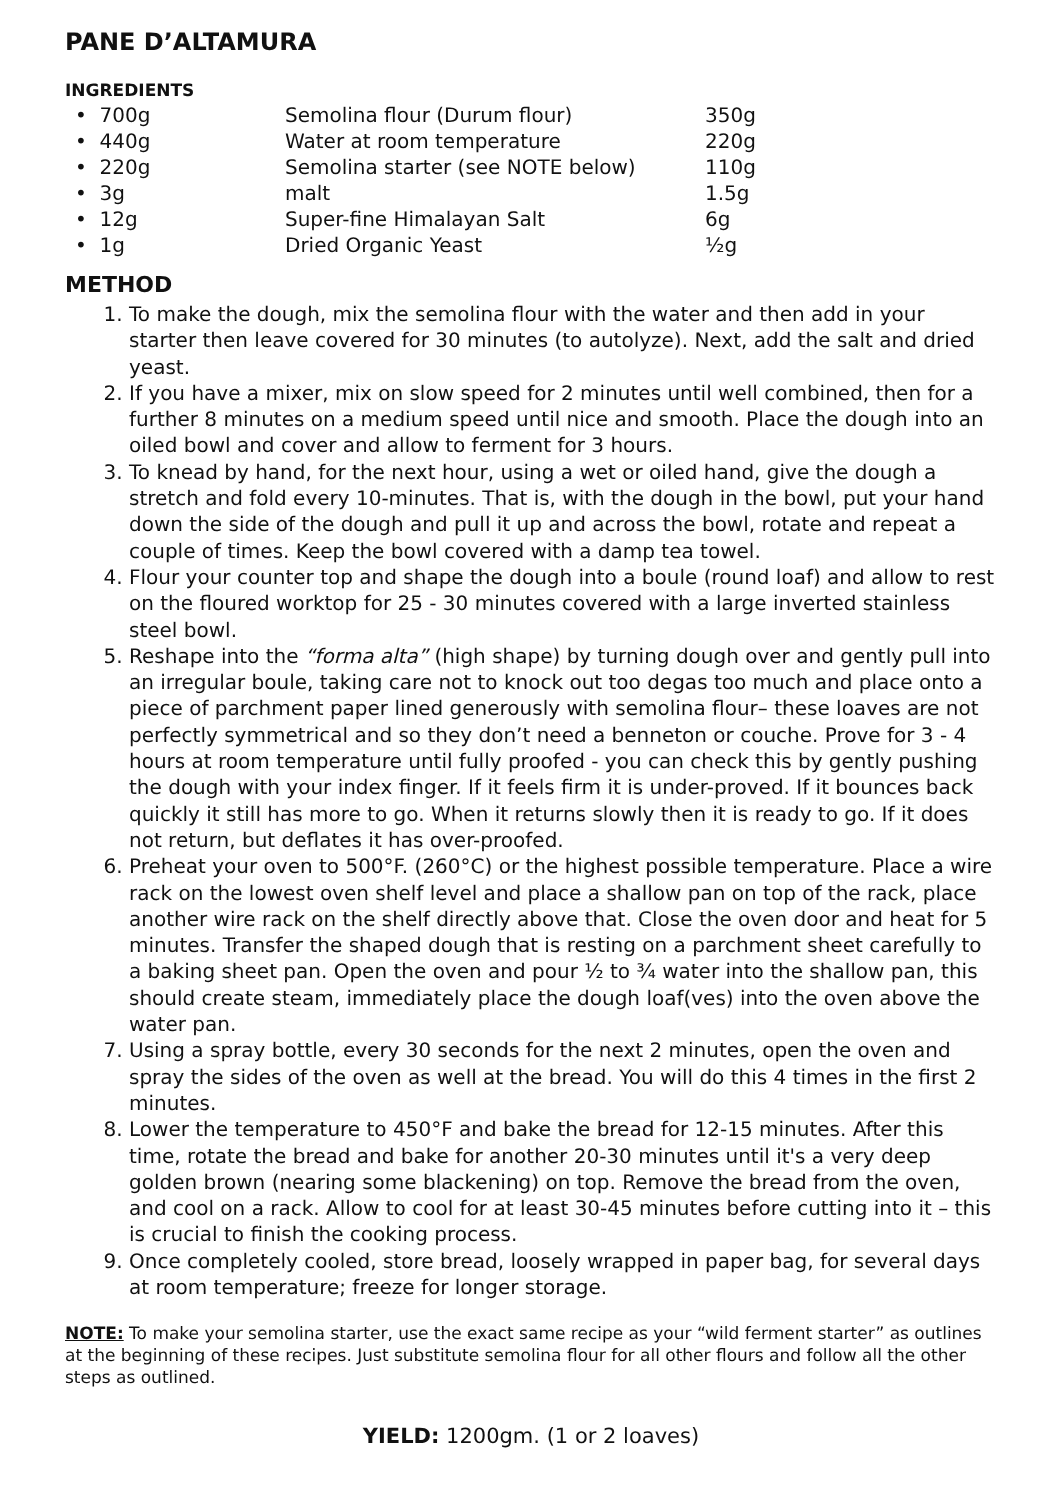PANE D’ALTAMURA
INGREDIENTS
| • 700g | Semolina flour (Durum flour) | 350g |
| • 440g | Water at room temperature | 220g |
| • 220g | Semolina starter (see NOTE below) | 110g |
| • 3g | malt | 1.5g |
| • 12g | Super-fine Himalayan Salt | 6g |
| • 1g | Dried Organic Yeast | ½g |
METHOD
1. To make the dough, mix the semolina flour with the water and then add in your starter then leave covered for 30 minutes (to autolyze). Next, add the salt and dried yeast.
2. If you have a mixer, mix on slow speed for 2 minutes until well combined, then for a further 8 minutes on a medium speed until nice and smooth. Place the dough into an oiled bowl and cover and allow to ferment for 3 hours.
3. To knead by hand, for the next hour, using a wet or oiled hand, give the dough a stretch and fold every 10-minutes. That is, with the dough in the bowl, put your hand down the side of the dough and pull it up and across the bowl, rotate and repeat a couple of times. Keep the bowl covered with a damp tea towel.
4. Flour your counter top and shape the dough into a boule (round loaf) and allow to rest on the floured worktop for 25 - 30 minutes covered with a large inverted stainless steel bowl.
5. Reshape into the “forma alta” (high shape) by turning dough over and gently pull into an irregular boule, taking care not to knock out too degas too much and place onto a piece of parchment paper lined generously with semolina flour– these loaves are not perfectly symmetrical and so they don’t need a benneton or couche. Prove for 3 - 4 hours at room temperature until fully proofed - you can check this by gently pushing the dough with your index finger. If it feels firm it is under-proved. If it bounces back quickly it still has more to go. When it returns slowly then it is ready to go. If it does not return, but deflates it has over-proofed.
6. Preheat your oven to 500°F. (260°C) or the highest possible temperature. Place a wire rack on the lowest oven shelf level and place a shallow pan on top of the rack, place another wire rack on the shelf directly above that. Close the oven door and heat for 5 minutes. Transfer the shaped dough that is resting on a parchment sheet carefully to a baking sheet pan. Open the oven and pour ½ to ¾ water into the shallow pan, this should create steam, immediately place the dough loaf(ves) into the oven above the water pan.
7. Using a spray bottle, every 30 seconds for the next 2 minutes, open the oven and spray the sides of the oven as well at the bread. You will do this 4 times in the first 2 minutes.
8. Lower the temperature to 450°F and bake the bread for 12-15 minutes. After this time, rotate the bread and bake for another 20-30 minutes until it's a very deep golden brown (nearing some blackening) on top. Remove the bread from the oven, and cool on a rack. Allow to cool for at least 30-45 minutes before cutting into it – this is crucial to finish the cooking process.
9. Once completely cooled, store bread, loosely wrapped in paper bag, for several days at room temperature; freeze for longer storage.
NOTE: To make your semolina starter, use the exact same recipe as your “wild ferment starter” as outlines at the beginning of these recipes. Just substitute semolina flour for all other flours and follow all the other steps as outlined.
YIELD: 1200gm. (1 or 2 loaves)